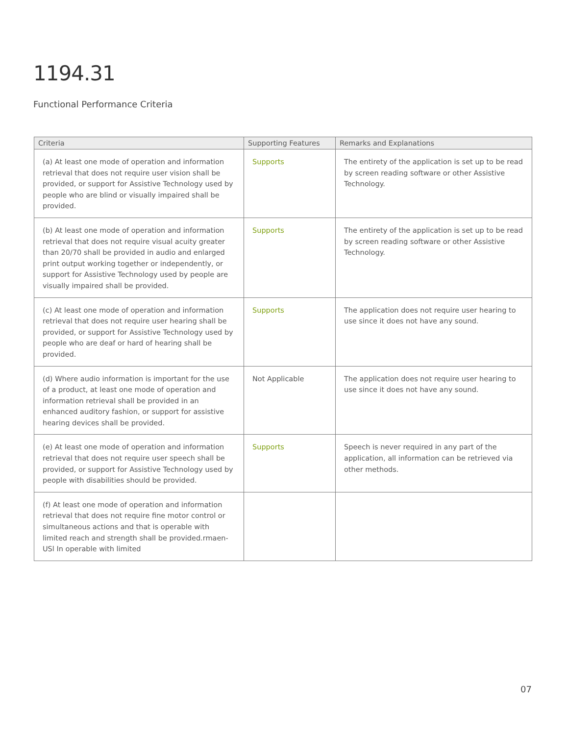1194.31
Functional Performance Criteria
| Criteria | Supporting Features | Remarks and Explanations |
| --- | --- | --- |
| (a) At least one mode of operation and information retrieval that does not require user vision shall be provided, or support for Assistive Technology used by people who are blind or visually impaired shall be provided. | Supports | The entirety of the application is set up to be read by screen reading software or other Assistive Technology. |
| (b) At least one mode of operation and information retrieval that does not require visual acuity greater than 20/70 shall be provided in audio and enlarged print output working together or independently, or support for Assistive Technology used by people are visually impaired shall be provided. | Supports | The entirety of the application is set up to be read by screen reading software or other Assistive Technology. |
| (c) At least one mode of operation and information retrieval that does not require user hearing shall be provided, or support for Assistive Technology used by people who are deaf or hard of hearing shall be provided. | Supports | The application does not require user hearing to use since it does not have any sound. |
| (d) Where audio information is important for the use of a product, at least one mode of operation and information retrieval shall be provided in an enhanced auditory fashion, or support for assistive hearing devices shall be provided. | Not Applicable | The application does not require user hearing to use since it does not have any sound. |
| (e) At least one mode of operation and information retrieval that does not require user speech shall be provided, or support for Assistive Technology used by people with disabilities should be provided. | Supports | Speech is never required in any part of the application, all information can be retrieved via other methods. |
| (f) At least one mode of operation and information retrieval that does not require fine motor control or simultaneous actions and that is operable with limited reach and strength shall be provided.rmaen-USl In operable with limited | | |
07